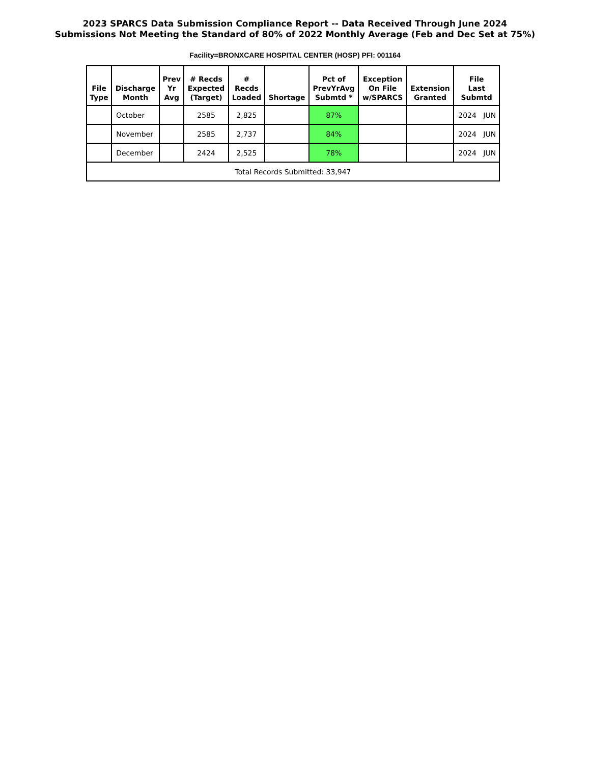2023 SPARCS Data Submission Compliance Report -- Data Received Through June 2024
Submissions Not Meeting the Standard of 80% of 2022 Monthly Average (Feb and Dec Set at 75%)
Facility=BRONXCARE HOSPITAL CENTER (HOSP) PFI: 001164
| File Type | Discharge Month | Prev Yr Avg | # Recds Expected (Target) | # Recds Loaded | Shortage | Pct of PrevYrAvg Submtd * | Exception On File w/SPARCS | Extension Granted | File Last Submtd |
| --- | --- | --- | --- | --- | --- | --- | --- | --- | --- |
| | October | | 2585 | 2,825 | | 87% | | | 2024 JUN |
| | November | | 2585 | 2,737 | | 84% | | | 2024 JUN |
| | December | | 2424 | 2,525 | | 78% | | | 2024 JUN |
| Total Records Submitted: 33,947 | | | | | | | | | |